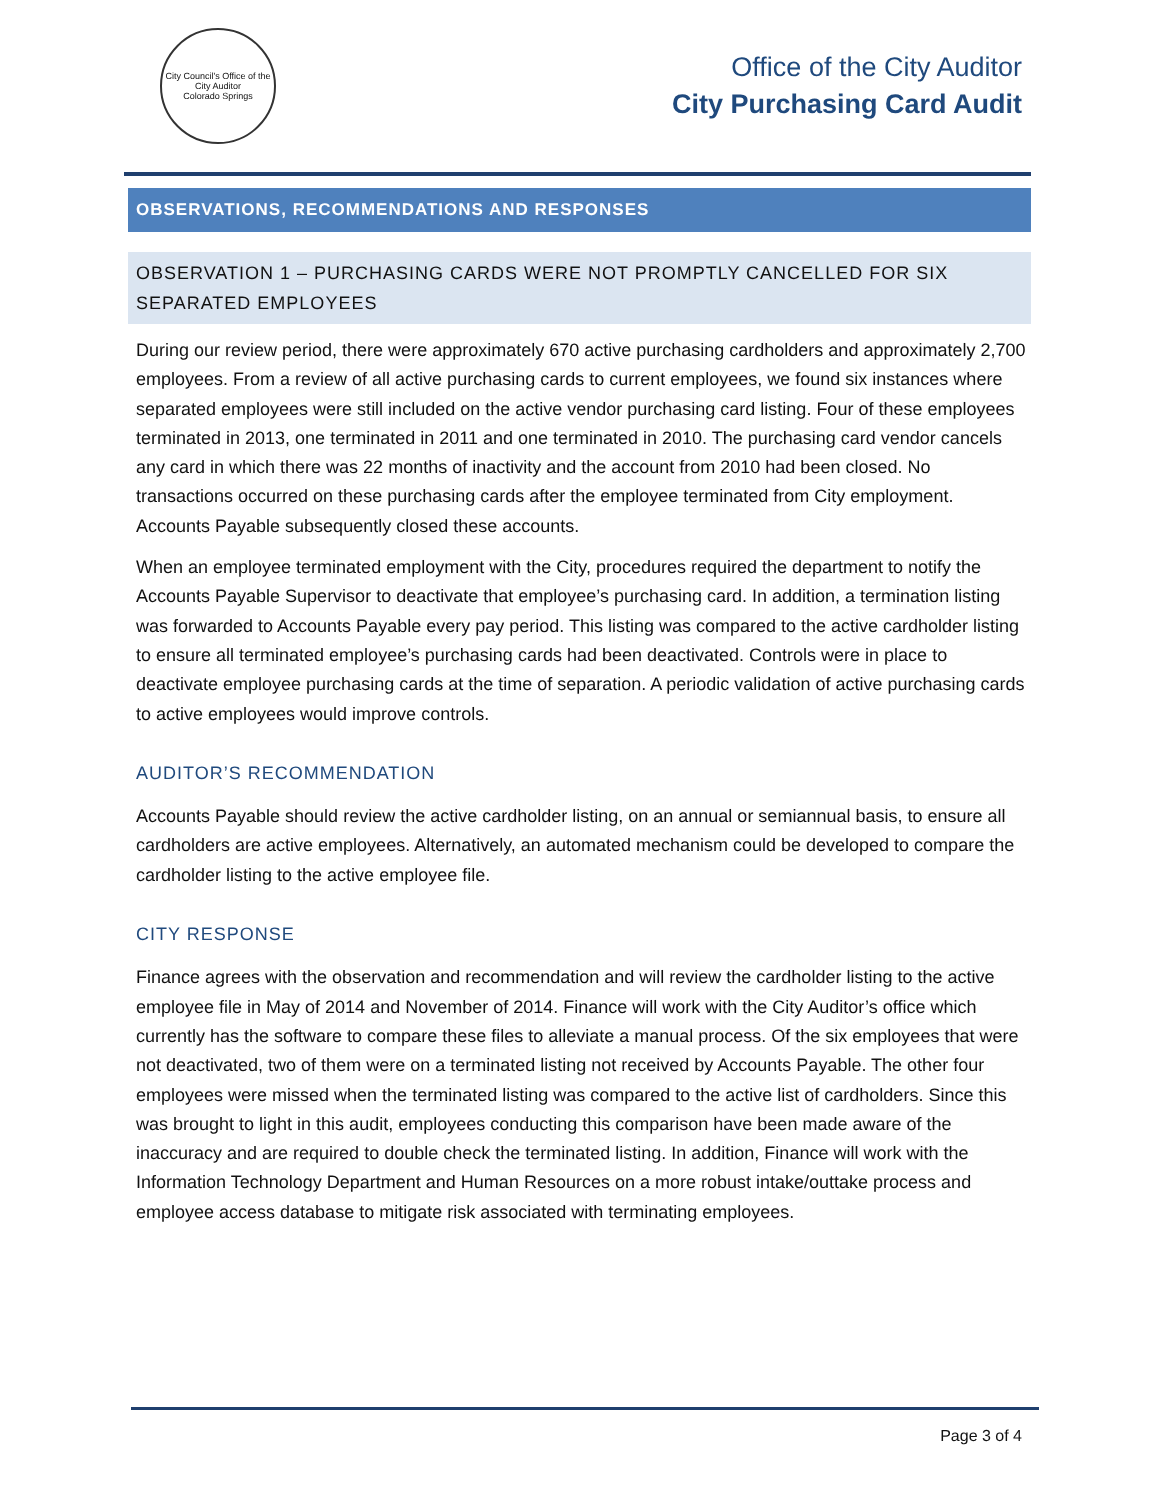City Council's Office of the City Auditor
Colorado Springs
Office of the City Auditor
City Purchasing Card Audit
OBSERVATIONS, RECOMMENDATIONS AND RESPONSES
OBSERVATION 1 – PURCHASING CARDS WERE NOT PROMPTLY CANCELLED FOR SIX SEPARATED EMPLOYEES
During our review period, there were approximately 670 active purchasing cardholders and approximately 2,700 employees. From a review of all active purchasing cards to current employees, we found six instances where separated employees were still included on the active vendor purchasing card listing. Four of these employees terminated in 2013, one terminated in 2011 and one terminated in 2010. The purchasing card vendor cancels any card in which there was 22 months of inactivity and the account from 2010 had been closed. No transactions occurred on these purchasing cards after the employee terminated from City employment. Accounts Payable subsequently closed these accounts.
When an employee terminated employment with the City, procedures required the department to notify the Accounts Payable Supervisor to deactivate that employee’s purchasing card. In addition, a termination listing was forwarded to Accounts Payable every pay period. This listing was compared to the active cardholder listing to ensure all terminated employee’s purchasing cards had been deactivated. Controls were in place to deactivate employee purchasing cards at the time of separation. A periodic validation of active purchasing cards to active employees would improve controls.
AUDITOR’S RECOMMENDATION
Accounts Payable should review the active cardholder listing, on an annual or semiannual basis, to ensure all cardholders are active employees. Alternatively, an automated mechanism could be developed to compare the cardholder listing to the active employee file.
CITY RESPONSE
Finance agrees with the observation and recommendation and will review the cardholder listing to the active employee file in May of 2014 and November of 2014. Finance will work with the City Auditor’s office which currently has the software to compare these files to alleviate a manual process. Of the six employees that were not deactivated, two of them were on a terminated listing not received by Accounts Payable. The other four employees were missed when the terminated listing was compared to the active list of cardholders. Since this was brought to light in this audit, employees conducting this comparison have been made aware of the inaccuracy and are required to double check the terminated listing. In addition, Finance will work with the Information Technology Department and Human Resources on a more robust intake/outtake process and employee access database to mitigate risk associated with terminating employees.
Page 3 of 4